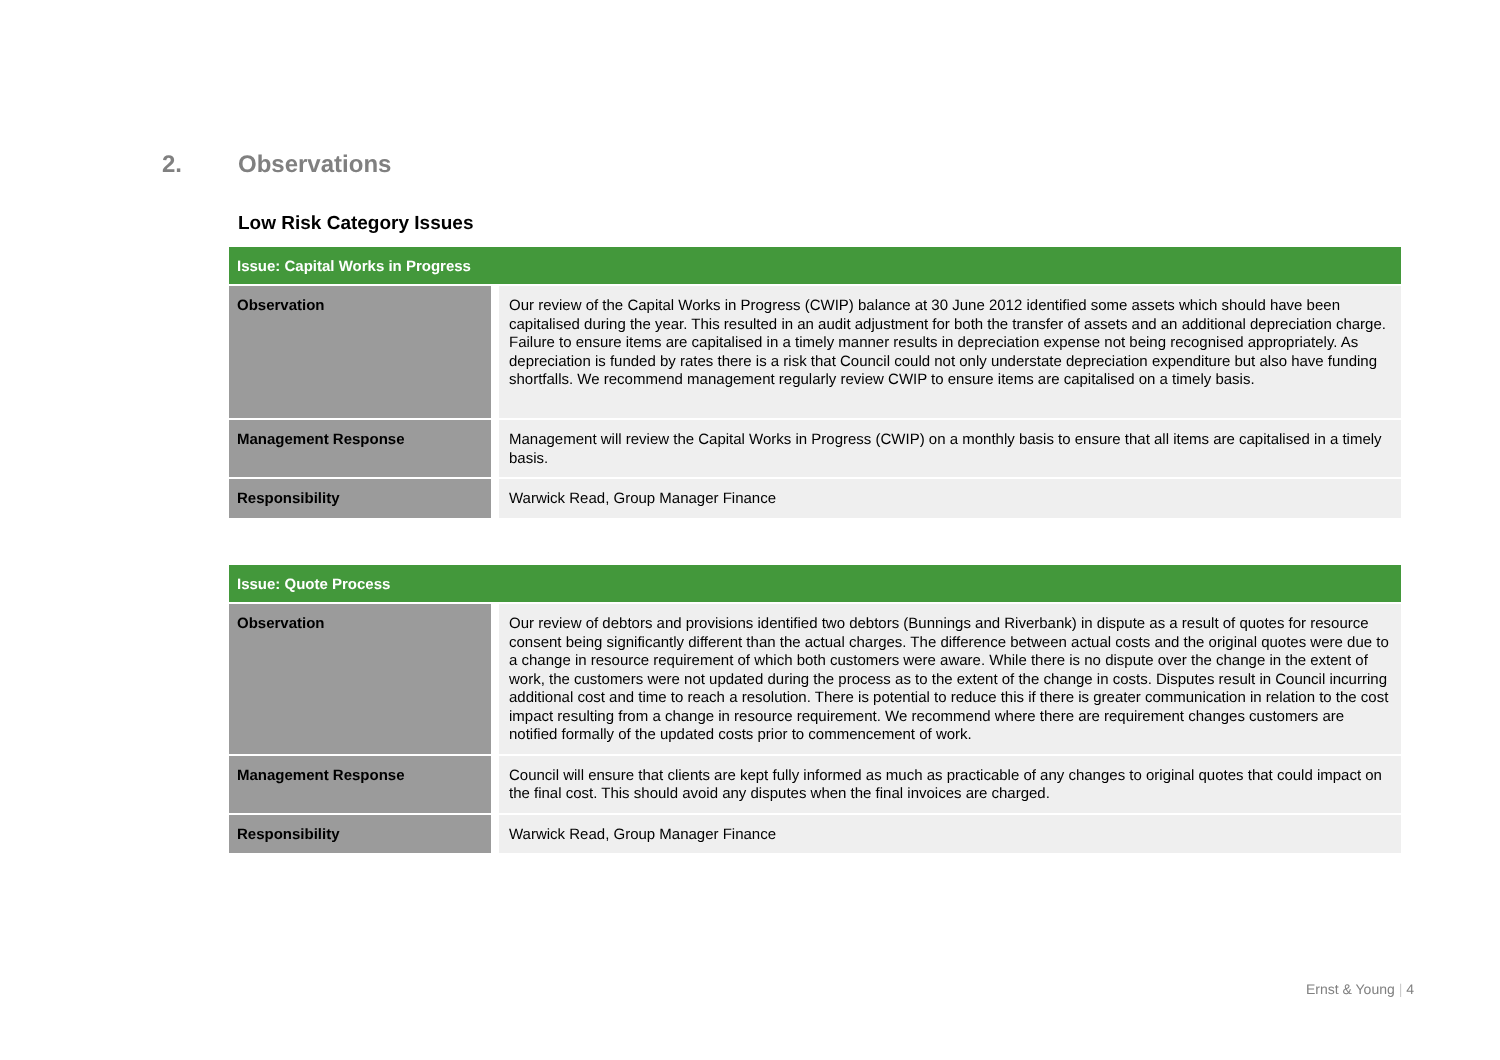2. Observations
Low Risk Category Issues
| Issue: Capital Works in Progress | |
| --- | --- |
| Observation | Our review of the Capital Works in Progress (CWIP) balance at 30 June 2012 identified some assets which should have been capitalised during the year. This resulted in an audit adjustment for both the transfer of assets and an additional depreciation charge. Failure to ensure items are capitalised in a timely manner results in depreciation expense not being recognised appropriately. As depreciation is funded by rates there is a risk that Council could not only understate depreciation expenditure but also have funding shortfalls. We recommend management regularly review CWIP to ensure items are capitalised on a timely basis. |
| Management Response | Management will review the Capital Works in Progress (CWIP) on a monthly basis to ensure that all items are capitalised in a timely basis. |
| Responsibility | Warwick Read, Group Manager Finance |
| Issue: Quote Process | |
| --- | --- |
| Observation | Our review of debtors and provisions identified two debtors (Bunnings and Riverbank) in dispute as a result of quotes for resource consent being significantly different than the actual charges. The difference between actual costs and the original quotes were due to a change in resource requirement of which both customers were aware. While there is no dispute over the change in the extent of work, the customers were not updated during the process as to the extent of the change in costs. Disputes result in Council incurring additional cost and time to reach a resolution. There is potential to reduce this if there is greater communication in relation to the cost impact resulting from a change in resource requirement. We recommend where there are requirement changes customers are notified formally of the updated costs prior to commencement of work. |
| Management Response | Council will ensure that clients are kept fully informed as much as practicable of any changes to original quotes that could impact on the final cost. This should avoid any disputes when the final invoices are charged. |
| Responsibility | Warwick Read, Group Manager Finance |
Ernst & Young | 4